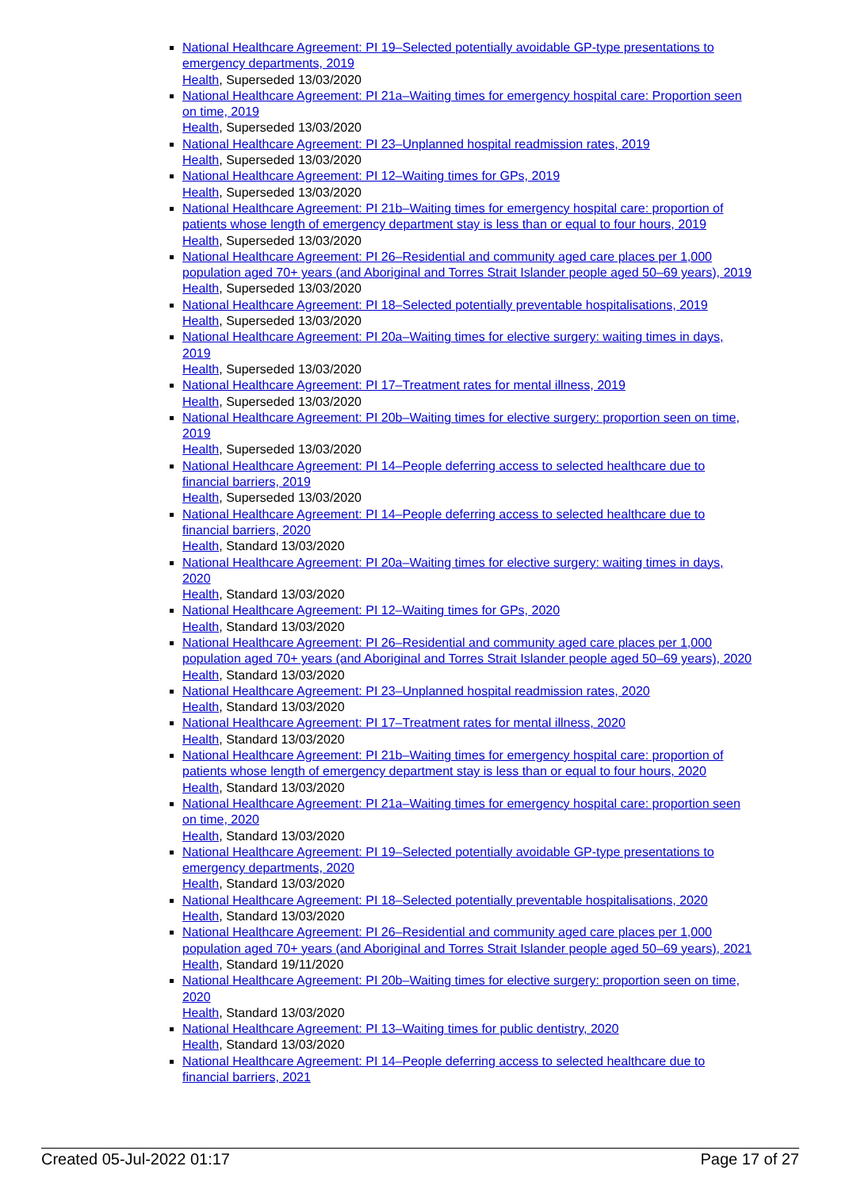National Healthcare Agreement: PI 19–Selected potentially avoidable GP-type presentations to emergency departments, 2019
Health, Superseded 13/03/2020
National Healthcare Agreement: PI 21a–Waiting times for emergency hospital care: Proportion seen on time, 2019
Health, Superseded 13/03/2020
National Healthcare Agreement: PI 23–Unplanned hospital readmission rates, 2019
Health, Superseded 13/03/2020
National Healthcare Agreement: PI 12–Waiting times for GPs, 2019
Health, Superseded 13/03/2020
National Healthcare Agreement: PI 21b–Waiting times for emergency hospital care: proportion of patients whose length of emergency department stay is less than or equal to four hours, 2019
Health, Superseded 13/03/2020
National Healthcare Agreement: PI 26–Residential and community aged care places per 1,000 population aged 70+ years (and Aboriginal and Torres Strait Islander people aged 50–69 years), 2019
Health, Superseded 13/03/2020
National Healthcare Agreement: PI 18–Selected potentially preventable hospitalisations, 2019
Health, Superseded 13/03/2020
National Healthcare Agreement: PI 20a–Waiting times for elective surgery: waiting times in days, 2019
Health, Superseded 13/03/2020
National Healthcare Agreement: PI 17–Treatment rates for mental illness, 2019
Health, Superseded 13/03/2020
National Healthcare Agreement: PI 20b–Waiting times for elective surgery: proportion seen on time, 2019
Health, Superseded 13/03/2020
National Healthcare Agreement: PI 14–People deferring access to selected healthcare due to financial barriers, 2019
Health, Superseded 13/03/2020
National Healthcare Agreement: PI 14–People deferring access to selected healthcare due to financial barriers, 2020
Health, Standard 13/03/2020
National Healthcare Agreement: PI 20a–Waiting times for elective surgery: waiting times in days, 2020
Health, Standard 13/03/2020
National Healthcare Agreement: PI 12–Waiting times for GPs, 2020
Health, Standard 13/03/2020
National Healthcare Agreement: PI 26–Residential and community aged care places per 1,000 population aged 70+ years (and Aboriginal and Torres Strait Islander people aged 50–69 years), 2020
Health, Standard 13/03/2020
National Healthcare Agreement: PI 23–Unplanned hospital readmission rates, 2020
Health, Standard 13/03/2020
National Healthcare Agreement: PI 17–Treatment rates for mental illness, 2020
Health, Standard 13/03/2020
National Healthcare Agreement: PI 21b–Waiting times for emergency hospital care: proportion of patients whose length of emergency department stay is less than or equal to four hours, 2020
Health, Standard 13/03/2020
National Healthcare Agreement: PI 21a–Waiting times for emergency hospital care: proportion seen on time, 2020
Health, Standard 13/03/2020
National Healthcare Agreement: PI 19–Selected potentially avoidable GP-type presentations to emergency departments, 2020
Health, Standard 13/03/2020
National Healthcare Agreement: PI 18–Selected potentially preventable hospitalisations, 2020
Health, Standard 13/03/2020
National Healthcare Agreement: PI 26–Residential and community aged care places per 1,000 population aged 70+ years (and Aboriginal and Torres Strait Islander people aged 50–69 years), 2021
Health, Standard 19/11/2020
National Healthcare Agreement: PI 20b–Waiting times for elective surgery: proportion seen on time, 2020
Health, Standard 13/03/2020
National Healthcare Agreement: PI 13–Waiting times for public dentistry, 2020
Health, Standard 13/03/2020
National Healthcare Agreement: PI 14–People deferring access to selected healthcare due to financial barriers, 2021
Created 05-Jul-2022 01:17 Page 17 of 27